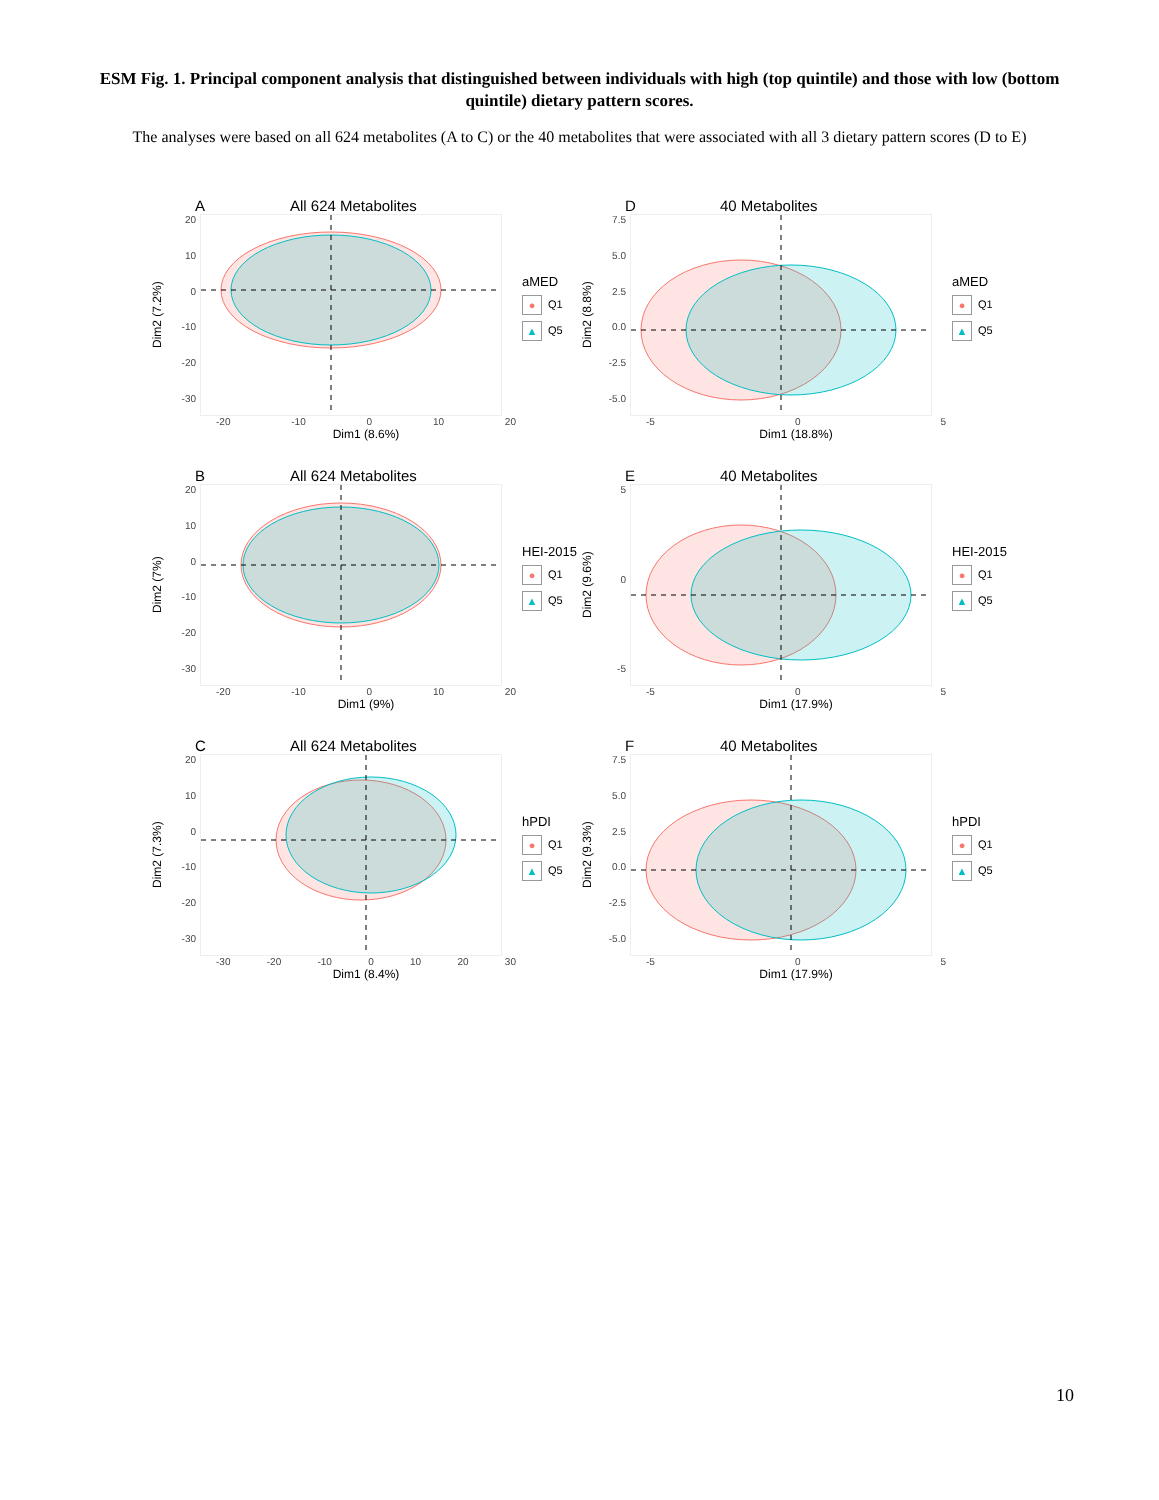ESM Fig. 1. Principal component analysis that distinguished between individuals with high (top quintile) and those with low (bottom quintile) dietary pattern scores.
The analyses were based on all 624 metabolites (A to C) or the 40 metabolites that were associated with all 3 dietary pattern scores (D to E)
A All 624 Metabolites
Dim2 (7.2%)
20
10
0
-10
-20
-30
aMED
● Q1
▲ Q5
-20 -10 0 10 20
Dim1 (8.6%)
D 40 Metabolites
Dim2 (8.8%)
7.5
5.0
2.5
0.0
-2.5
-5.0
aMED
● Q1
▲ Q5
-5 0 5
Dim1 (18.8%)
B All 624 Metabolites
Dim2 (7%)
20
10
0
-10
-20
-30
HEI-2015
● Q1
▲ Q5
-20 -10 0 10 20
Dim1 (9%)
E 40 Metabolites
Dim2 (9.6%)
5
0
-5
HEI-2015
● Q1
▲ Q5
-5 0 5
Dim1 (17.9%)
C All 624 Metabolites
Dim2 (7.3%)
20
10
0
-10
-20
-30
hPDI
● Q1
▲ Q5
-30 -20 -10 0 10 20 30
Dim1 (8.4%)
F 40 Metabolites
Dim2 (9.3%)
7.5
5.0
2.5
0.0
-2.5
-5.0
hPDI
● Q1
▲ Q5
-5 0 5
Dim1 (17.9%)
10